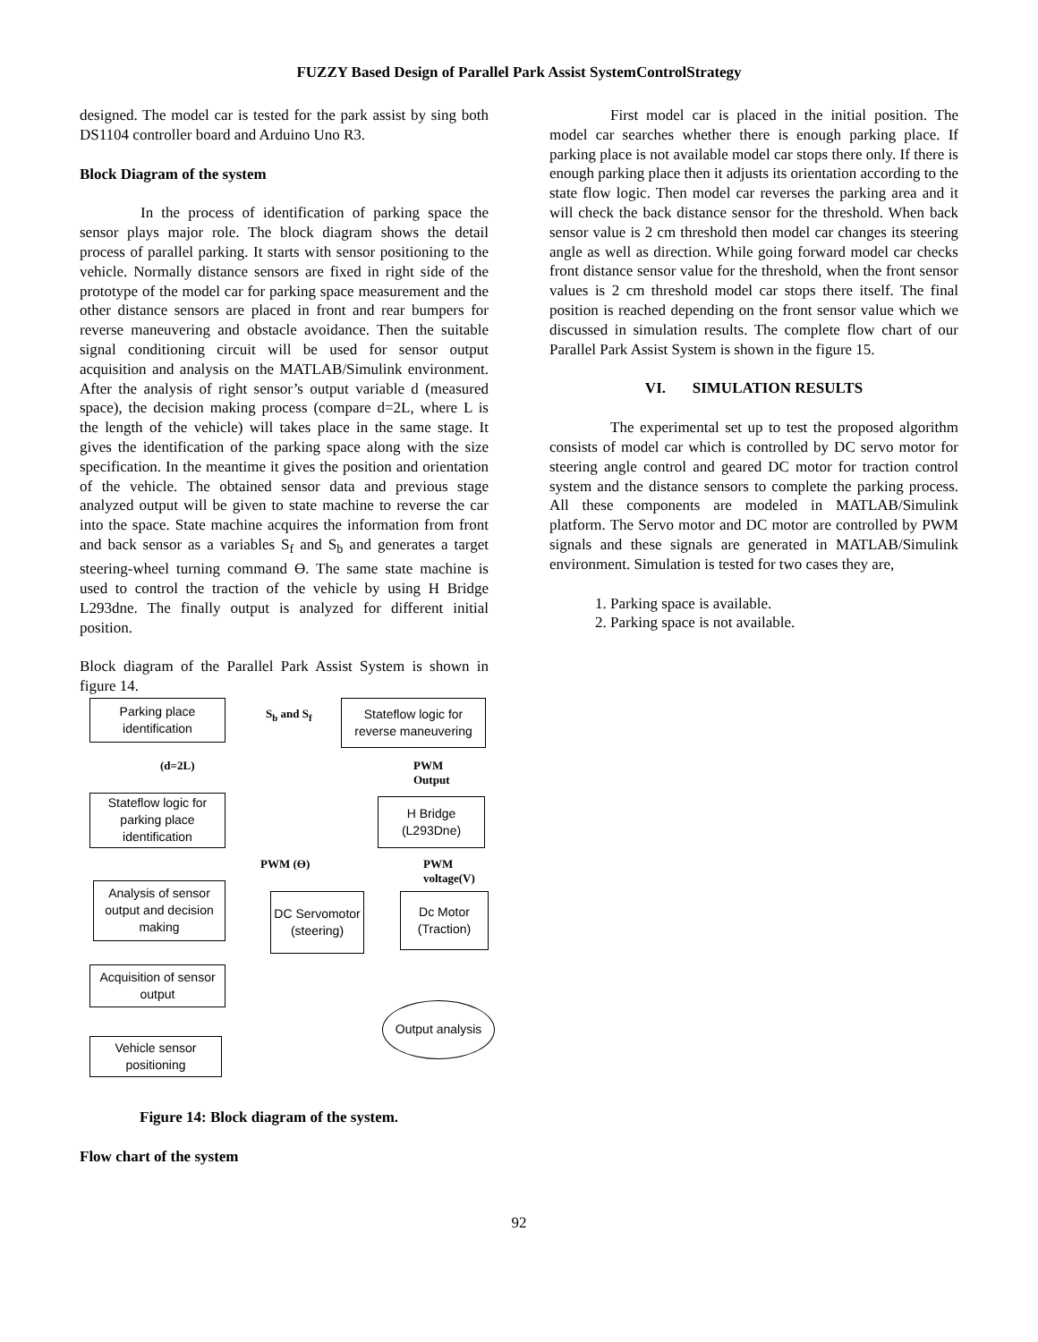FUZZY Based Design of Parallel Park Assist SystemControlStrategy
designed. The model car is tested for the park assist by sing both DS1104 controller board and Arduino Uno R3.
Block Diagram of the system
In the process of identification of parking space the sensor plays major role. The block diagram shows the detail process of parallel parking. It starts with sensor positioning to the vehicle. Normally distance sensors are fixed in right side of the prototype of the model car for parking space measurement and the other distance sensors are placed in front and rear bumpers for reverse maneuvering and obstacle avoidance. Then the suitable signal conditioning circuit will be used for sensor output acquisition and analysis on the MATLAB/Simulink environment. After the analysis of right sensor’s output variable d (measured space), the decision making process (compare d=2L, where L is the length of the vehicle) will takes place in the same stage. It gives the identification of the parking space along with the size specification. In the meantime it gives the position and orientation of the vehicle. The obtained sensor data and previous stage analyzed output will be given to state machine to reverse the car into the space. State machine acquires the information from front and back sensor as a variables S<sub>f</sub> and S<sub>b</sub> and generates a target steering-wheel turning command Ɵ. The same state machine is used to control the traction of the vehicle by using H Bridge L293dne. The finally output is analyzed for different initial position.
Block diagram of the Parallel Park Assist System is shown in figure 14.
Parking place identification
S<sub>b</sub> and S<sub>f</sub>
Stateflow logic for reverse maneuvering
(d=2L)
PWM
Output
Stateflow logic for parking place identification
H Bridge
(L293Dne)
PWM (Ɵ)
PWM
voltage(V)
Analysis of sensor output and decision making
DC Servomotor (steering)
Dc Motor (Traction)
Acquisition of sensor output
Output analysis
Vehicle sensor positioning
Figure 14: Block diagram of the system.
Flow chart of the system
First model car is placed in the initial position. The model car searches whether there is enough parking place. If parking place is not available model car stops there only. If there is enough parking place then it adjusts its orientation according to the state flow logic. Then model car reverses the parking area and it will check the back distance sensor for the threshold. When back sensor value is 2 cm threshold then model car changes its steering angle as well as direction. While going forward model car checks front distance sensor value for the threshold, when the front sensor values is 2 cm threshold model car stops there itself. The final position is reached depending on the front sensor value which we discussed in simulation results. The complete flow chart of our Parallel Park Assist System is shown in the figure 15.
VI. SIMULATION RESULTS
The experimental set up to test the proposed algorithm consists of model car which is controlled by DC servo motor for steering angle control and geared DC motor for traction control system and the distance sensors to complete the parking process. All these components are modeled in MATLAB/Simulink platform. The Servo motor and DC motor are controlled by PWM signals and these signals are generated in MATLAB/Simulink environment. Simulation is tested for two cases they are,
1. Parking space is available.
2. Parking space is not available.
92